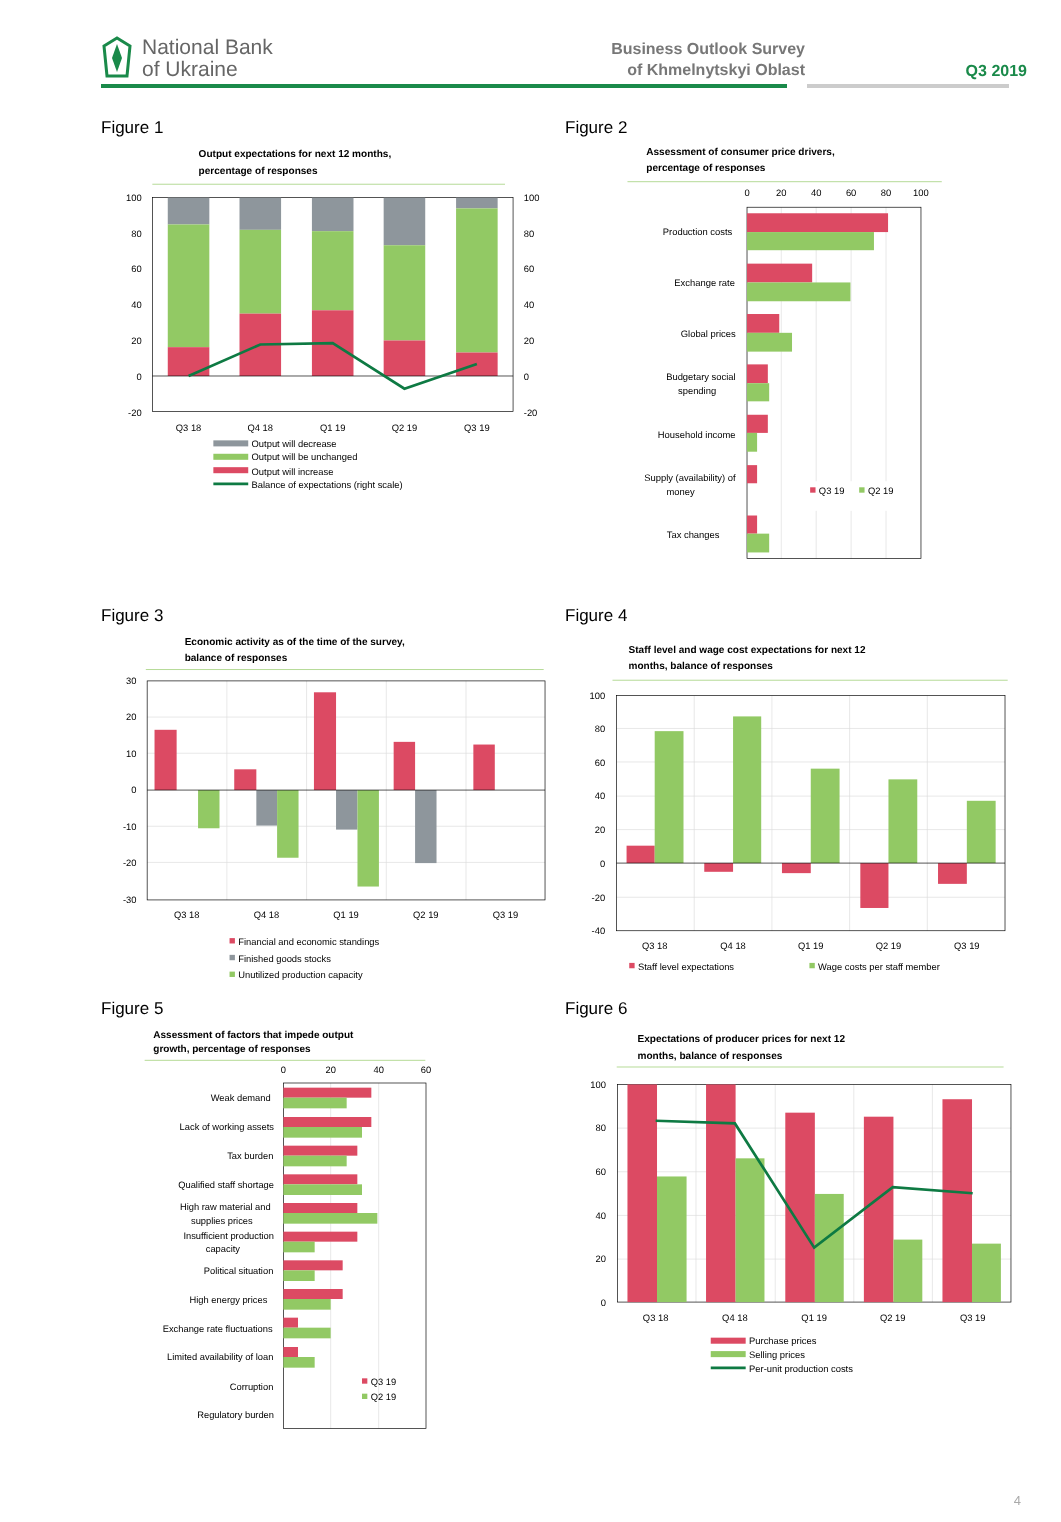National Bank
of Ukraine
Business Outlook Survey
of Khmelnytskyi Oblast
Q3 2019
Figure 1
Output expectations for next 12 months,
percentage of responses
100
80
60
40
20
0
-20
100
80
60
40
20
0
-20
Q3 18
Q4 18
Q1 19
Q2 19
Q3 19
Output will decrease
Output will be unchanged
Output will increase
Balance of expectations (right scale)
Figure 2
Assessment of consumer price drivers,
percentage of responses
0
20
40
60
80
100
Production costs
Exchange rate
Global prices
Budgetary social
spending
Household income
Supply (availability) of
money
Tax changes
Q3 19
Q2 19
Figure 3
Economic activity as of the time of the survey,
balance of responses
30
20
10
0
-10
-20
-30
Q3 18
Q4 18
Q1 19
Q2 19
Q3 19
Financial and economic standings
Finished goods stocks
Unutilized production capacity
Figure 4
Staff level and wage cost expectations for next 12
months, balance of responses
100
80
60
40
20
0
-20
-40
Q3 18
Q4 18
Q1 19
Q2 19
Q3 19
Staff level expectations
Wage costs per staff member
Figure 5
Assessment of factors that impede output
growth, percentage of responses
0
20
40
60
Weak demand
Lack of working assets
Tax burden
Qualified staff shortage
High raw material and
supplies prices
Insufficient production
capacity
Political situation
High energy prices
Exchange rate fluctuations
Limited availability of loan
Corruption
Regulatory burden
Q3 19
Q2 19
Figure 6
Expectations of producer prices for next 12
months, balance of responses
100
80
60
40
20
0
Q3 18
Q4 18
Q1 19
Q2 19
Q3 19
Purchase prices
Selling prices
Per-unit production costs
4